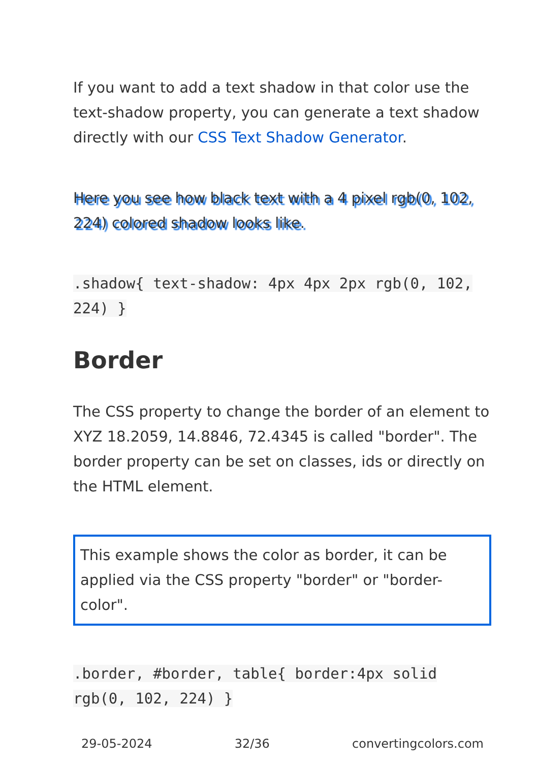If you want to add a text shadow in that color use the text-shadow property, you can generate a text shadow directly with our CSS Text Shadow Generator.
Here you see how black text with a 4 pixel rgb(0, 102, 224) colored shadow looks like.
.shadow{ text-shadow: 4px 4px 2px rgb(0, 102, 224) }
Border
The CSS property to change the border of an element to XYZ 18.2059, 14.8846, 72.4345 is called "border". The border property can be set on classes, ids or directly on the HTML element.
This example shows the color as border, it can be applied via the CSS property "border" or "border-color".
.border, #border, table{ border:4px solid rgb(0, 102, 224) }
29-05-2024 32/36 convertingcolors.com